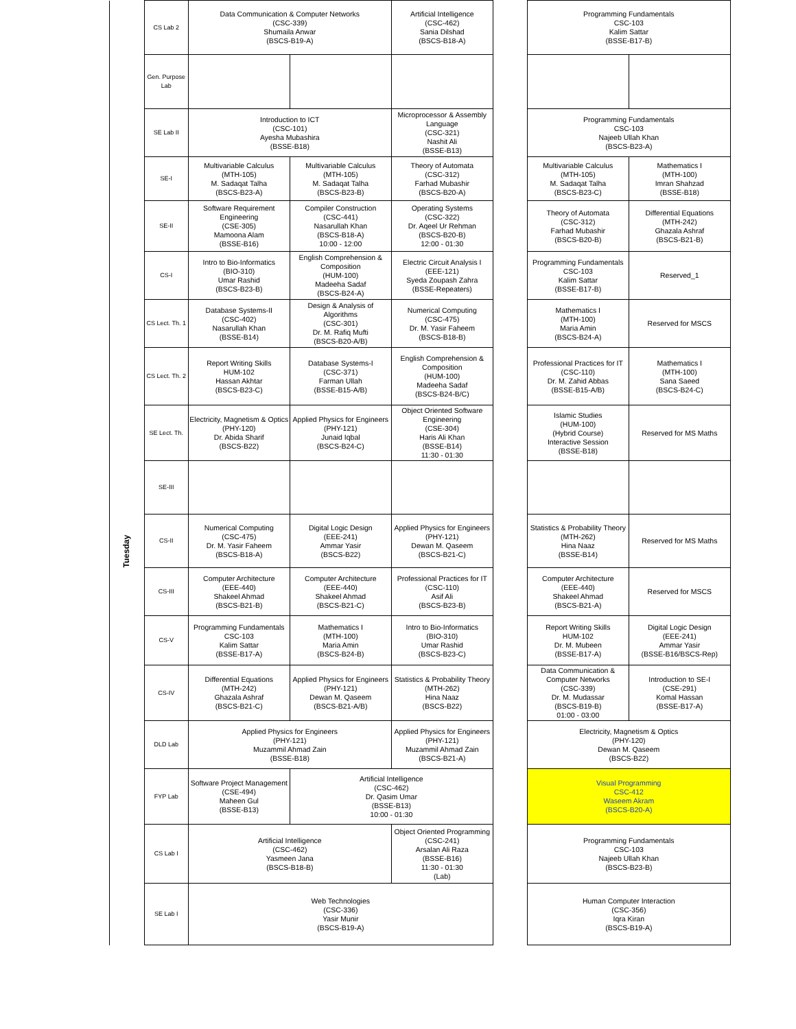| | CS Lab 2 | Data Communication & Computer Networks (CSC-339) Shumaila Anwar (BSCS-B19-A) | | Artificial Intelligence (CSC-462) Sania Dilshad (BSCS-B18-A) | | Programming Fundamentals CSC-103 Kalim Sattar (BSSE-B17-B) | |
| | Gen. Purpose Lab | | | | | | |
| | SE Lab II | Introduction to ICT (CSC-101) Ayesha Mubashira (BSSE-B18) | | Microprocessor & Assembly Language (CSC-321) Nashit Ali (BSSE-B13) | | Programming Fundamentals CSC-103 Najeeb Ullah Khan (BSCS-B23-A) | |
| Tuesday | SE-I | Multivariable Calculus (MTH-105) M. Sadaqat Talha (BSCS-B23-A) | Multivariable Calculus (MTH-105) M. Sadaqat Talha (BSCS-B23-B) | Theory of Automata (CSC-312) Farhad Mubashir (BSCS-B20-A) | | Multivariable Calculus (MTH-105) M. Sadaqat Talha (BSCS-B23-C) | Mathematics I (MTH-100) Imran Shahzad (BSSE-B18) |
| | SE-II | Software Requirement Engineering (CSE-305) Mamoona Alam (BSSE-B16) | Compiler Construction (CSC-441) Nasarullah Khan (BSCS-B18-A) 10:00 - 12:00 | Operating Systems (CSC-322) Dr. Aqeel Ur Rehman (BSCS-B20-B) 12:00 - 01:30 | | Theory of Automata (CSC-312) Farhad Mubashir (BSCS-B20-B) | Differential Equations (MTH-242) Ghazala Ashraf (BSCS-B21-B) |
| | CS-I | Intro to Bio-Informatics (BIO-310) Umar Rashid (BSCS-B23-B) | English Comprehension & Composition (HUM-100) Madeeha Sadaf (BSCS-B24-A) | Electric Circuit Analysis I (EEE-121) Syeda Zoupash Zahra (BSSE-Repeaters) | | Programming Fundamentals CSC-103 Kalim Sattar (BSSE-B17-B) | Reserved_1 |
| | CS Lect. Th. 1 | Database Systems-II (CSC-402) Nasarullah Khan (BSSE-B14) | Design & Analysis of Algorithms (CSC-301) Dr. M. Rafiq Mufti (BSCS-B20-A/B) | Numerical Computing (CSC-475) Dr. M. Yasir Faheem (BSCS-B18-B) | | Mathematics I (MTH-100) Maria Amin (BSCS-B24-A) | Reserved for MSCS |
| | CS Lect. Th. 2 | Report Writing Skills HUM-102 Hassan Akhtar (BSCS-B23-C) | Database Systems-I (CSC-371) Farman Ullah (BSSE-B15-A/B) | English Comprehension & Composition (HUM-100) Madeeha Sadaf (BSCS-B24-B/C) | | Professional Practices for IT (CSC-110) Dr. M. Zahid Abbas (BSSE-B15-A/B) | Mathematics I (MTH-100) Sana Saeed (BSCS-B24-C) |
| | SE Lect. Th. | Electricity, Magnetism & Optics (PHY-120) Dr. Abida Sharif (BSCS-B22) | Applied Physics for Engineers (PHY-121) Junaid Iqbal (BSCS-B24-C) | Object Oriented Software Engineering (CSE-304) Haris Ali Khan (BSSE-B14) 11:30 - 01:30 | | Islamic Studies (HUM-100) (Hybrid Course) Interactive Session (BSSE-B18) | Reserved for MS Maths |
| | SE-III | | | | | | |
| | CS-II | Numerical Computing (CSC-475) Dr. M. Yasir Faheem (BSCS-B18-A) | Digital Logic Design (EEE-241) Ammar Yasir (BSCS-B22) | Applied Physics for Engineers (PHY-121) Dewan M. Qaseem (BSCS-B21-C) | | Statistics & Probability Theory (MTH-262) Hina Naaz (BSSE-B14) | Reserved for MS Maths |
| | CS-III | Computer Architecture (EEE-440) Shakeel Ahmad (BSCS-B21-B) | Computer Architecture (EEE-440) Shakeel Ahmad (BSCS-B21-C) | Professional Practices for IT (CSC-110) Asif Ali (BSCS-B23-B) | | Computer Architecture (EEE-440) Shakeel Ahmad (BSCS-B21-A) | Reserved for MSCS |
| | CS-V | Programming Fundamentals CSC-103 Kalim Sattar (BSSE-B17-A) | Mathematics I (MTH-100) Maria Amin (BSCS-B24-B) | Intro to Bio-Informatics (BIO-310) Umar Rashid (BSCS-B23-C) | | Report Writing Skills HUM-102 Dr. M. Mubeen (BSSE-B17-A) | Digital Logic Design (EEE-241) Ammar Yasir (BSSE-B16/BSCS-Rep) |
| | CS-IV | Differential Equations (MTH-242) Ghazala Ashraf (BSCS-B21-C) | Applied Physics for Engineers (PHY-121) Dewan M. Qaseem (BSCS-B21-A/B) | Statistics & Probability Theory (MTH-262) Hina Naaz (BSCS-B22) | | Data Communication & Computer Networks (CSC-339) Dr. M. Mudassar (BSCS-B19-B) 01:00 - 03:00 | Introduction to SE-I (CSE-291) Komal Hassan (BSSE-B17-A) |
| | DLD Lab | Applied Physics for Engineers (PHY-121) Muzammil Ahmad Zain (BSSE-B18) | | Applied Physics for Engineers (PHY-121) Muzammil Ahmad Zain (BSCS-B21-A) | | Electricity, Magnetism & Optics (PHY-120) Dewan M. Qaseem (BSCS-B22) | |
| | FYP Lab | Software Project Management (CSE-494) Maheen Gul (BSSE-B13) | Artificial Intelligence (CSC-462) Dr. Qasim Umar (BSSE-B13) 10:00 - 01:30 | | | Visual Programming CSC-412 Waseem Akram (BSCS-B20-A) | |
| | CS Lab I | Artificial Intelligence (CSC-462) Yasmeen Jana (BSCS-B18-B) | | Object Oriented Programming (CSC-241) Arsalan Ali Raza (BSSE-B16) 11:30 - 01:30 (Lab) | | Programming Fundamentals CSC-103 Najeeb Ullah Khan (BSCS-B23-B) | |
| | SE Lab I | Web Technologies (CSC-336) Yasir Munir (BSCS-B19-A) | | | | Human Computer Interaction (CSC-356) Iqra Kiran (BSCS-B19-A) | |